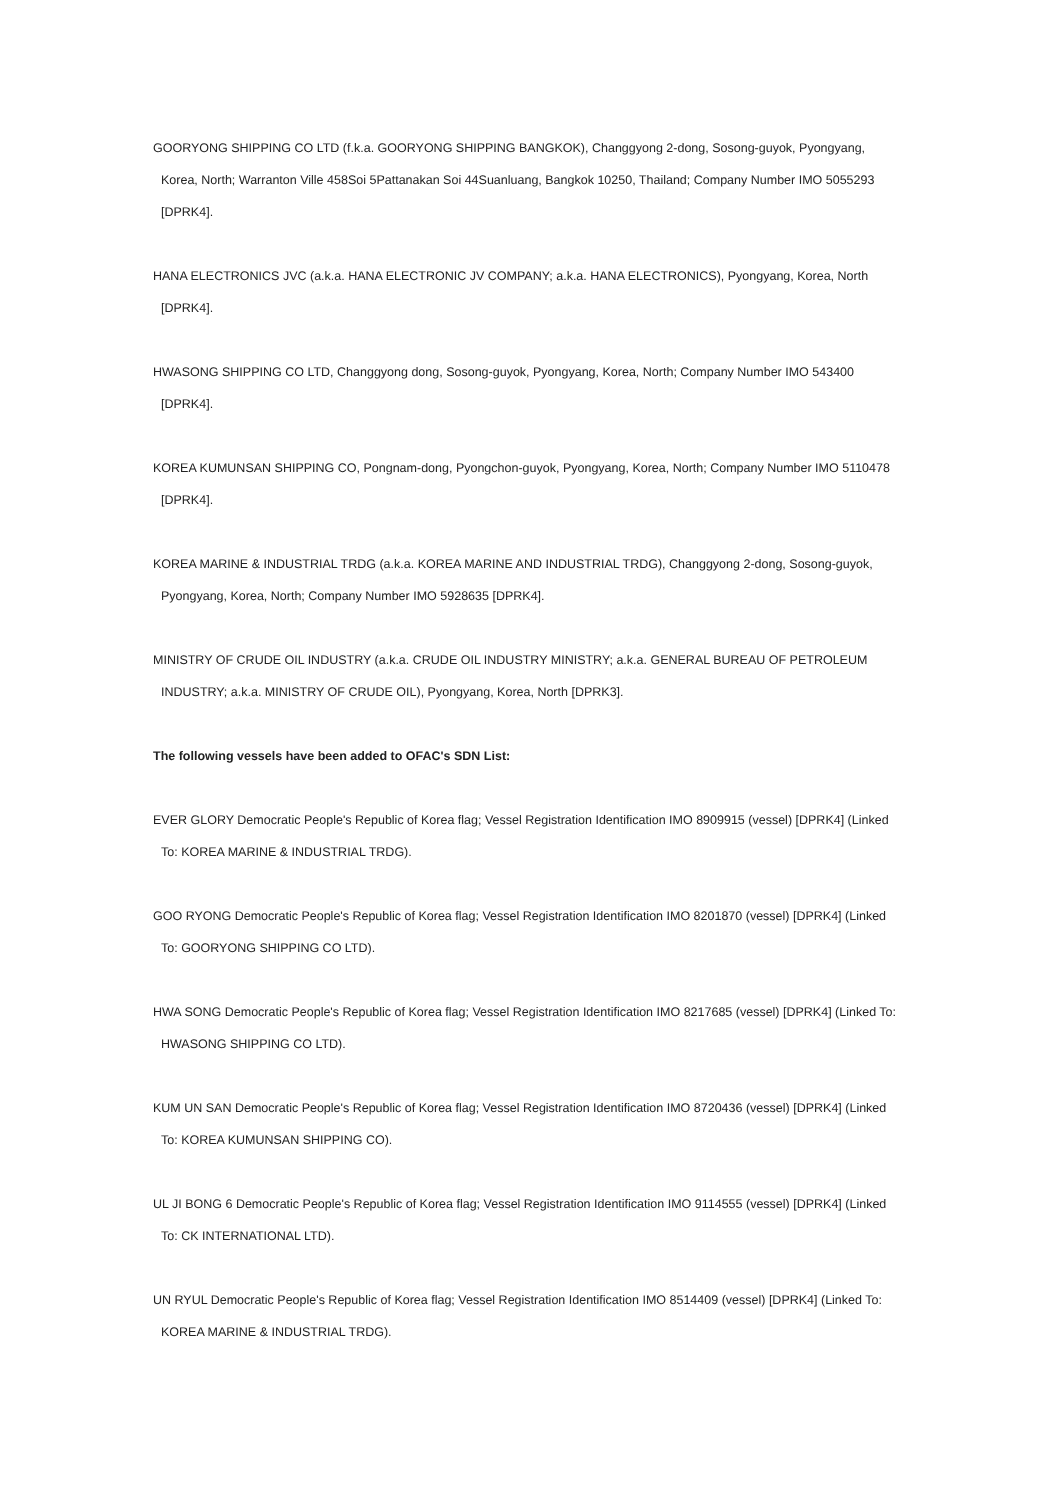GOORYONG SHIPPING CO LTD (f.k.a. GOORYONG SHIPPING BANGKOK), Changgyong 2-dong, Sosong-guyok, Pyongyang, Korea, North; Warranton Ville 458Soi 5Pattanakan Soi 44Suanluang, Bangkok 10250, Thailand; Company Number IMO 5055293 [DPRK4].
HANA ELECTRONICS JVC (a.k.a. HANA ELECTRONIC JV COMPANY; a.k.a. HANA ELECTRONICS), Pyongyang, Korea, North [DPRK4].
HWASONG SHIPPING CO LTD, Changgyong dong, Sosong-guyok, Pyongyang, Korea, North; Company Number IMO 543400 [DPRK4].
KOREA KUMUNSAN SHIPPING CO, Pongnam-dong, Pyongchon-guyok, Pyongyang, Korea, North; Company Number IMO 5110478 [DPRK4].
KOREA MARINE & INDUSTRIAL TRDG (a.k.a. KOREA MARINE AND INDUSTRIAL TRDG), Changgyong 2-dong, Sosong-guyok, Pyongyang, Korea, North; Company Number IMO 5928635 [DPRK4].
MINISTRY OF CRUDE OIL INDUSTRY (a.k.a. CRUDE OIL INDUSTRY MINISTRY; a.k.a. GENERAL BUREAU OF PETROLEUM INDUSTRY; a.k.a. MINISTRY OF CRUDE OIL), Pyongyang, Korea, North [DPRK3].
The following vessels have been added to OFAC's SDN List:
EVER GLORY Democratic People's Republic of Korea flag; Vessel Registration Identification IMO 8909915 (vessel) [DPRK4] (Linked To: KOREA MARINE & INDUSTRIAL TRDG).
GOO RYONG Democratic People's Republic of Korea flag; Vessel Registration Identification IMO 8201870 (vessel) [DPRK4] (Linked To: GOORYONG SHIPPING CO LTD).
HWA SONG Democratic People's Republic of Korea flag; Vessel Registration Identification IMO 8217685 (vessel) [DPRK4] (Linked To: HWASONG SHIPPING CO LTD).
KUM UN SAN Democratic People's Republic of Korea flag; Vessel Registration Identification IMO 8720436 (vessel) [DPRK4] (Linked To: KOREA KUMUNSAN SHIPPING CO).
UL JI BONG 6 Democratic People's Republic of Korea flag; Vessel Registration Identification IMO 9114555 (vessel) [DPRK4] (Linked To: CK INTERNATIONAL LTD).
UN RYUL Democratic People's Republic of Korea flag; Vessel Registration Identification IMO 8514409 (vessel) [DPRK4] (Linked To: KOREA MARINE & INDUSTRIAL TRDG).